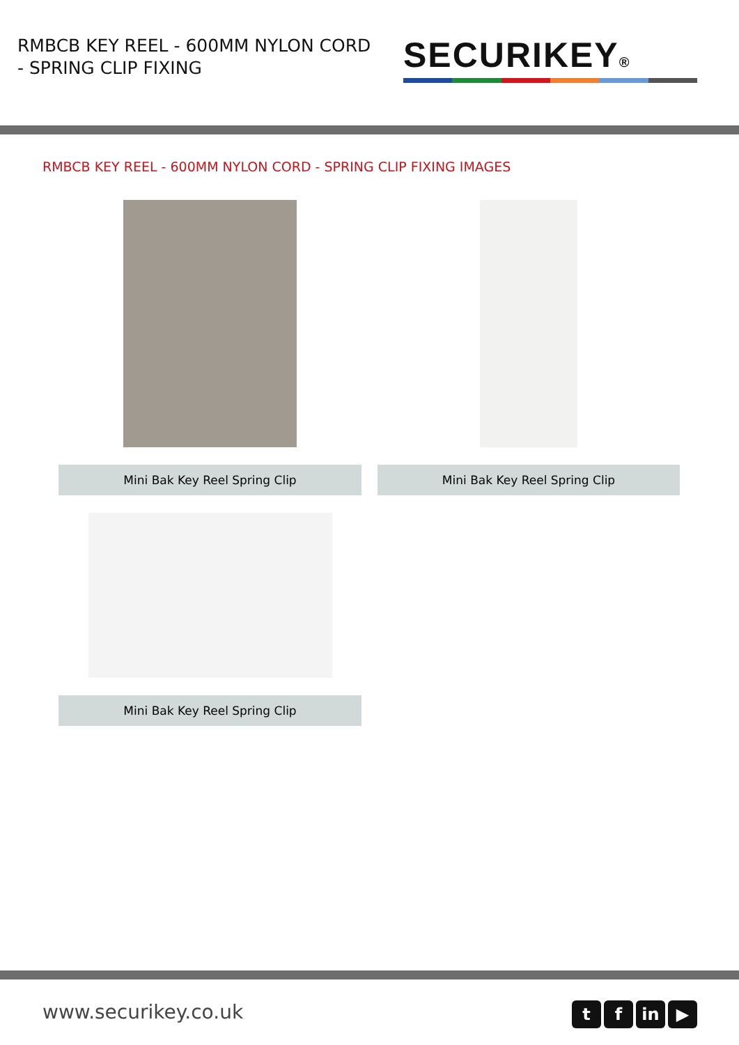RMBCB KEY REEL - 600MM NYLON CORD - SPRING CLIP FIXING
SECURIKEY®
RMBCB KEY REEL - 600MM NYLON CORD - SPRING CLIP FIXING IMAGES
Mini Bak Key Reel Spring Clip
Mini Bak Key Reel Spring Clip
Mini Bak Key Reel Spring Clip
www.securikey.co.uk t f in ▶